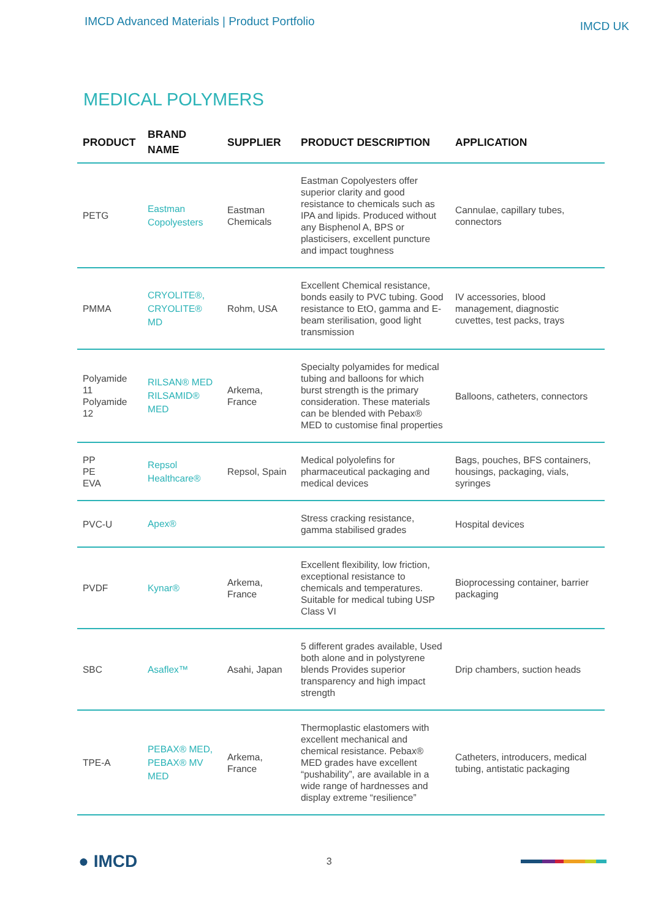IMCD Advanced Materials | Product Portfolio
IMCD UK
MEDICAL POLYMERS
| PRODUCT | BRAND NAME | SUPPLIER | PRODUCT DESCRIPTION | APPLICATION |
| --- | --- | --- | --- | --- |
| PETG | Eastman Copolyesters | Eastman Chemicals | Eastman Copolyesters offer superior clarity and good resistance to chemicals such as IPA and lipids. Produced without any Bisphenol A, BPS or plasticisers, excellent puncture and impact toughness | Cannulae, capillary tubes, connectors |
| PMMA | CRYOLITE®, CRYOLITE® MD | Rohm, USA | Excellent Chemical resistance, bonds easily to PVC tubing. Good resistance to EtO, gamma and E-beam sterilisation, good light transmission | IV accessories, blood management, diagnostic cuvettes, test packs, trays |
| Polyamide 11 Polyamide 12 | RILSAN® MED RILSAMID® MED | Arkema, France | Specialty polyamides for medical tubing and balloons for which burst strength is the primary consideration. These materials can be blended with Pebax® MED to customise final properties | Balloons, catheters, connectors |
| PP PE EVA | Repsol Healthcare® | Repsol, Spain | Medical polyolefins for pharmaceutical packaging and medical devices | Bags, pouches, BFS containers, housings, packaging, vials, syringes |
| PVC-U | Apex® | | Stress cracking resistance, gamma stabilised grades | Hospital devices |
| PVDF | Kynar® | Arkema, France | Excellent flexibility, low friction, exceptional resistance to chemicals and temperatures. Suitable for medical tubing USP Class VI | Bioprocessing container, barrier packaging |
| SBC | Asaflex™ | Asahi, Japan | 5 different grades available, Used both alone and in polystyrene blends Provides superior transparency and high impact strength | Drip chambers, suction heads |
| TPE-A | PEBAX® MED, PEBAX® MV MED | Arkema, France | Thermoplastic elastomers with excellent mechanical and chemical resistance. Pebax® MED grades have excellent “pushability”, are available in a wide range of hardnesses and display extreme “resilience” | Catheters, introducers, medical tubing, antistatic packaging |
● IMCD
3